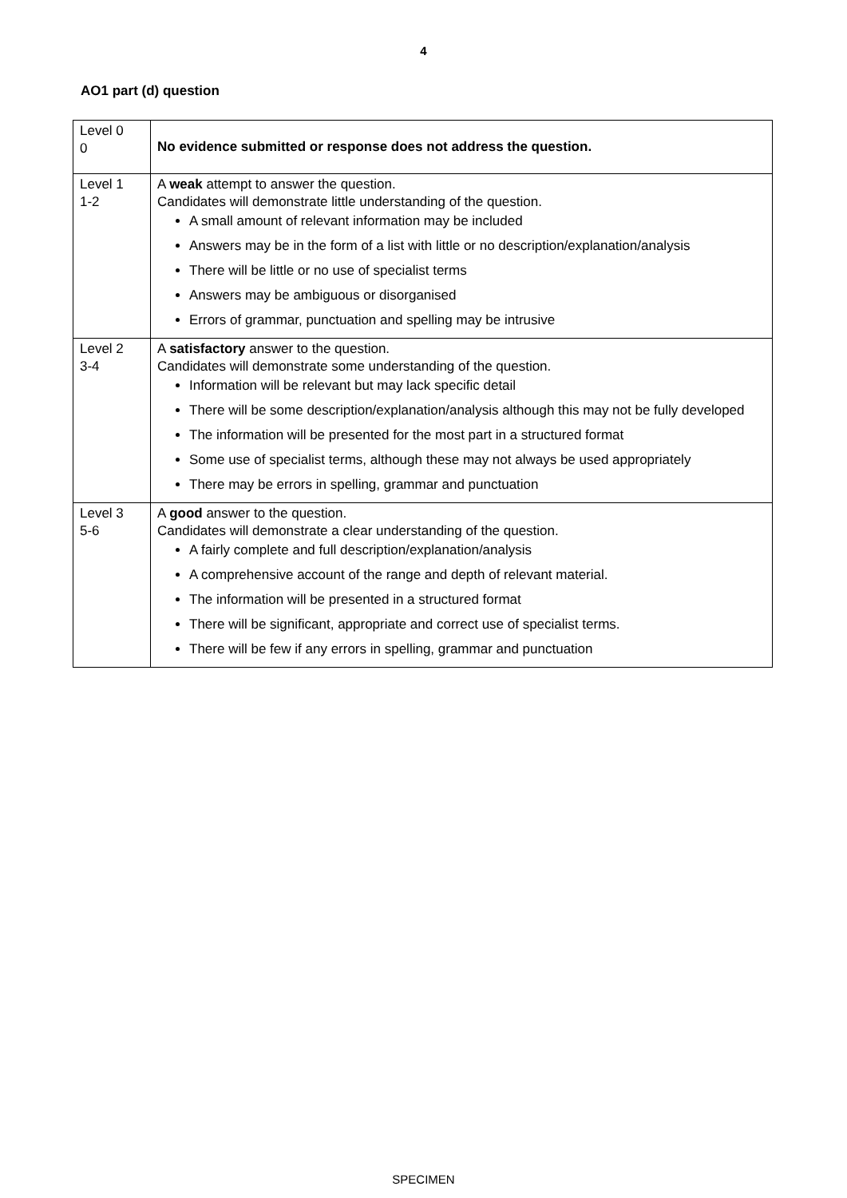4
AO1 part (d) question
| Level 0 0 | No evidence submitted or response does not address the question. |
| Level 1 1-2 | A weak attempt to answer the question. Candidates will demonstrate little understanding of the question. A small amount of relevant information may be included Answers may be in the form of a list with little or no description/explanation/analysis There will be little or no use of specialist terms Answers may be ambiguous or disorganised Errors of grammar, punctuation and spelling may be intrusive |
| Level 2 3-4 | A satisfactory answer to the question. Candidates will demonstrate some understanding of the question. Information will be relevant but may lack specific detail There will be some description/explanation/analysis although this may not be fully developed The information will be presented for the most part in a structured format Some use of specialist terms, although these may not always be used appropriately There may be errors in spelling, grammar and punctuation |
| Level 3 5-6 | A good answer to the question. Candidates will demonstrate a clear understanding of the question. A fairly complete and full description/explanation/analysis A comprehensive account of the range and depth of relevant material. The information will be presented in a structured format There will be significant, appropriate and correct use of specialist terms. There will be few if any errors in spelling, grammar and punctuation |
SPECIMEN